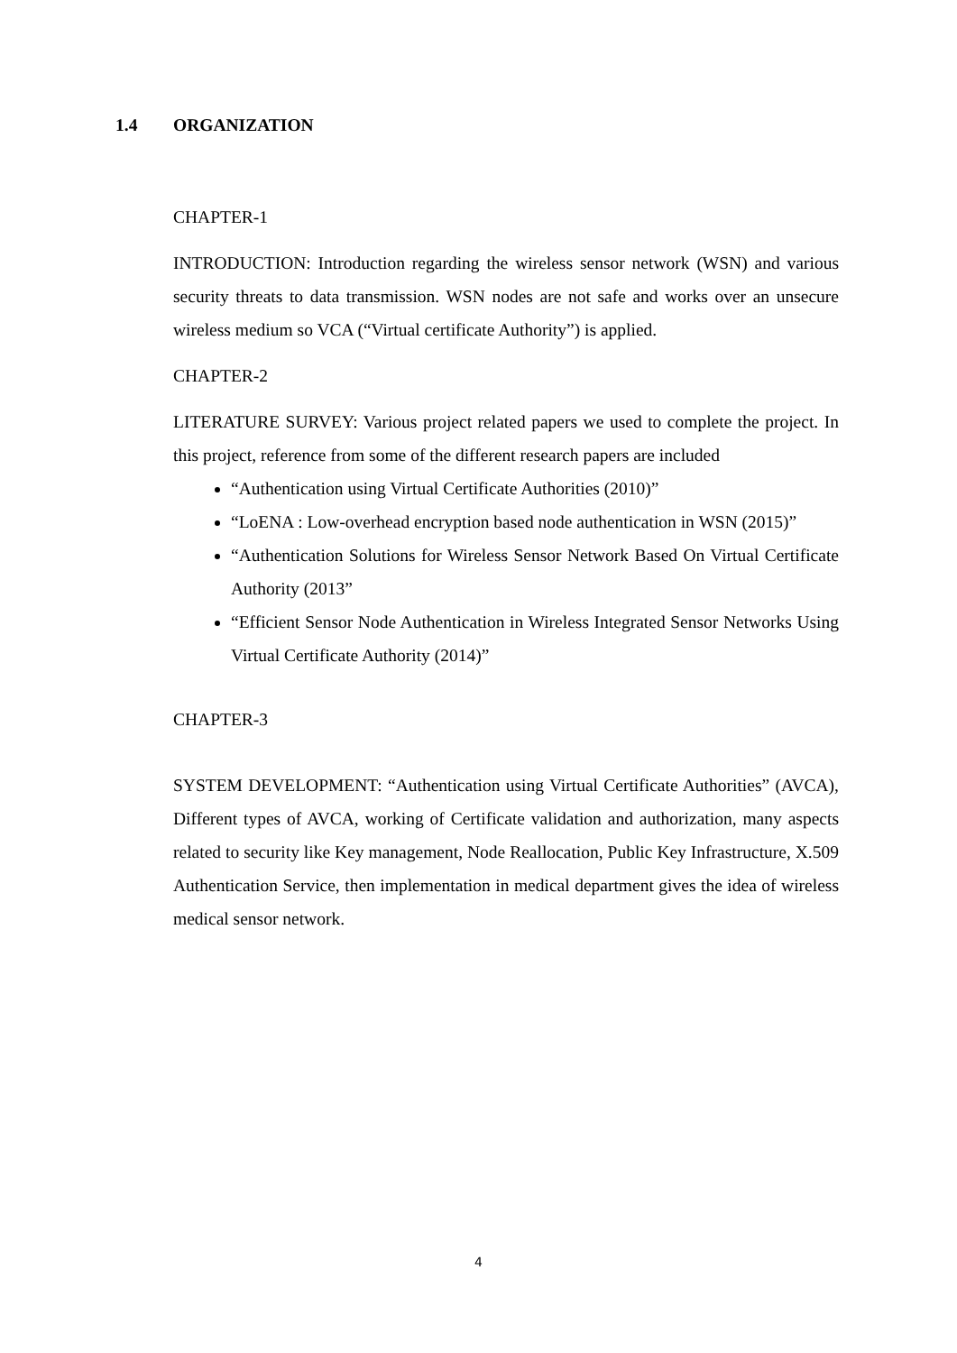1.4 ORGANIZATION
CHAPTER-1
INTRODUCTION: Introduction regarding the wireless sensor network (WSN) and various security threats to data transmission. WSN nodes are not safe and works over an unsecure wireless medium so VCA (“Virtual certificate Authority”) is applied.
CHAPTER-2
LITERATURE SURVEY: Various project related papers we used to complete the project. In this project, reference from some of the different research papers are included
“Authentication using Virtual Certificate Authorities (2010)”
“LoENA : Low-overhead encryption based node authentication in WSN (2015)”
“Authentication Solutions for Wireless Sensor Network Based On Virtual Certificate Authority (2013”
“Efficient Sensor Node Authentication in Wireless Integrated Sensor Networks Using Virtual Certificate Authority (2014)”
CHAPTER-3
SYSTEM DEVELOPMENT: “Authentication using Virtual Certificate Authorities” (AVCA), Different types of AVCA, working of Certificate validation and authorization, many aspects related to security like Key management, Node Reallocation, Public Key Infrastructure, X.509 Authentication Service, then implementation in medical department gives the idea of wireless medical sensor network.
4